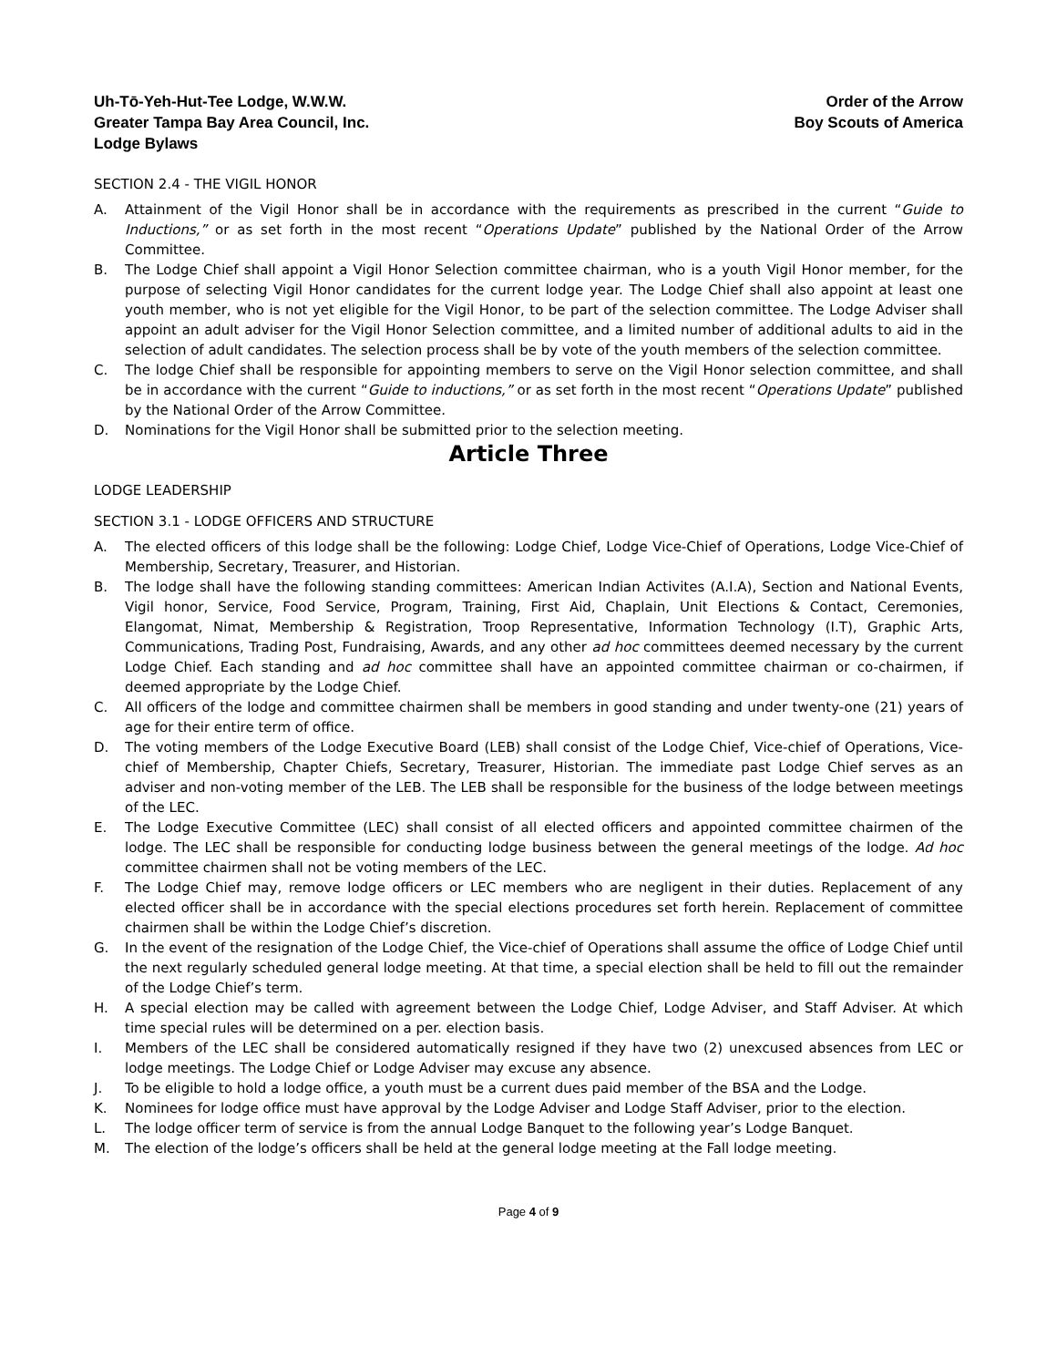Uh-Tō-Yeh-Hut-Tee Lodge, W.W.W.
Greater Tampa Bay Area Council, Inc.
Lodge Bylaws
Order of the Arrow
Boy Scouts of America
SECTION 2.4 - THE VIGIL HONOR
A. Attainment of the Vigil Honor shall be in accordance with the requirements as prescribed in the current “Guide to Inductions,” or as set forth in the most recent “Operations Update” published by the National Order of the Arrow Committee.
B. The Lodge Chief shall appoint a Vigil Honor Selection committee chairman, who is a youth Vigil Honor member, for the purpose of selecting Vigil Honor candidates for the current lodge year. The Lodge Chief shall also appoint at least one youth member, who is not yet eligible for the Vigil Honor, to be part of the selection committee. The Lodge Adviser shall appoint an adult adviser for the Vigil Honor Selection committee, and a limited number of additional adults to aid in the selection of adult candidates. The selection process shall be by vote of the youth members of the selection committee.
C. The lodge Chief shall be responsible for appointing members to serve on the Vigil Honor selection committee, and shall be in accordance with the current “Guide to inductions,” or as set forth in the most recent “Operations Update” published by the National Order of the Arrow Committee.
D. Nominations for the Vigil Honor shall be submitted prior to the selection meeting.
Article Three
LODGE LEADERSHIP
SECTION 3.1 - LODGE OFFICERS AND STRUCTURE
A. The elected officers of this lodge shall be the following: Lodge Chief, Lodge Vice-Chief of Operations, Lodge Vice-Chief of Membership, Secretary, Treasurer, and Historian.
B. The lodge shall have the following standing committees: American Indian Activites (A.I.A), Section and National Events, Vigil honor, Service, Food Service, Program, Training, First Aid, Chaplain, Unit Elections & Contact, Ceremonies, Elangomat, Nimat, Membership & Registration, Troop Representative, Information Technology (I.T), Graphic Arts, Communications, Trading Post, Fundraising, Awards, and any other ad hoc committees deemed necessary by the current Lodge Chief. Each standing and ad hoc committee shall have an appointed committee chairman or co-chairmen, if deemed appropriate by the Lodge Chief.
C. All officers of the lodge and committee chairmen shall be members in good standing and under twenty-one (21) years of age for their entire term of office.
D. The voting members of the Lodge Executive Board (LEB) shall consist of the Lodge Chief, Vice-chief of Operations, Vice-chief of Membership, Chapter Chiefs, Secretary, Treasurer, Historian. The immediate past Lodge Chief serves as an adviser and non-voting member of the LEB. The LEB shall be responsible for the business of the lodge between meetings of the LEC.
E. The Lodge Executive Committee (LEC) shall consist of all elected officers and appointed committee chairmen of the lodge. The LEC shall be responsible for conducting lodge business between the general meetings of the lodge. Ad hoc committee chairmen shall not be voting members of the LEC.
F. The Lodge Chief may, remove lodge officers or LEC members who are negligent in their duties. Replacement of any elected officer shall be in accordance with the special elections procedures set forth herein. Replacement of committee chairmen shall be within the Lodge Chief’s discretion.
G. In the event of the resignation of the Lodge Chief, the Vice-chief of Operations shall assume the office of Lodge Chief until the next regularly scheduled general lodge meeting. At that time, a special election shall be held to fill out the remainder of the Lodge Chief’s term.
H. A special election may be called with agreement between the Lodge Chief, Lodge Adviser, and Staff Adviser. At which time special rules will be determined on a per. election basis.
I. Members of the LEC shall be considered automatically resigned if they have two (2) unexcused absences from LEC or lodge meetings. The Lodge Chief or Lodge Adviser may excuse any absence.
J. To be eligible to hold a lodge office, a youth must be a current dues paid member of the BSA and the Lodge.
K. Nominees for lodge office must have approval by the Lodge Adviser and Lodge Staff Adviser, prior to the election.
L. The lodge officer term of service is from the annual Lodge Banquet to the following year’s Lodge Banquet.
M. The election of the lodge’s officers shall be held at the general lodge meeting at the Fall lodge meeting.
Page 4 of 9